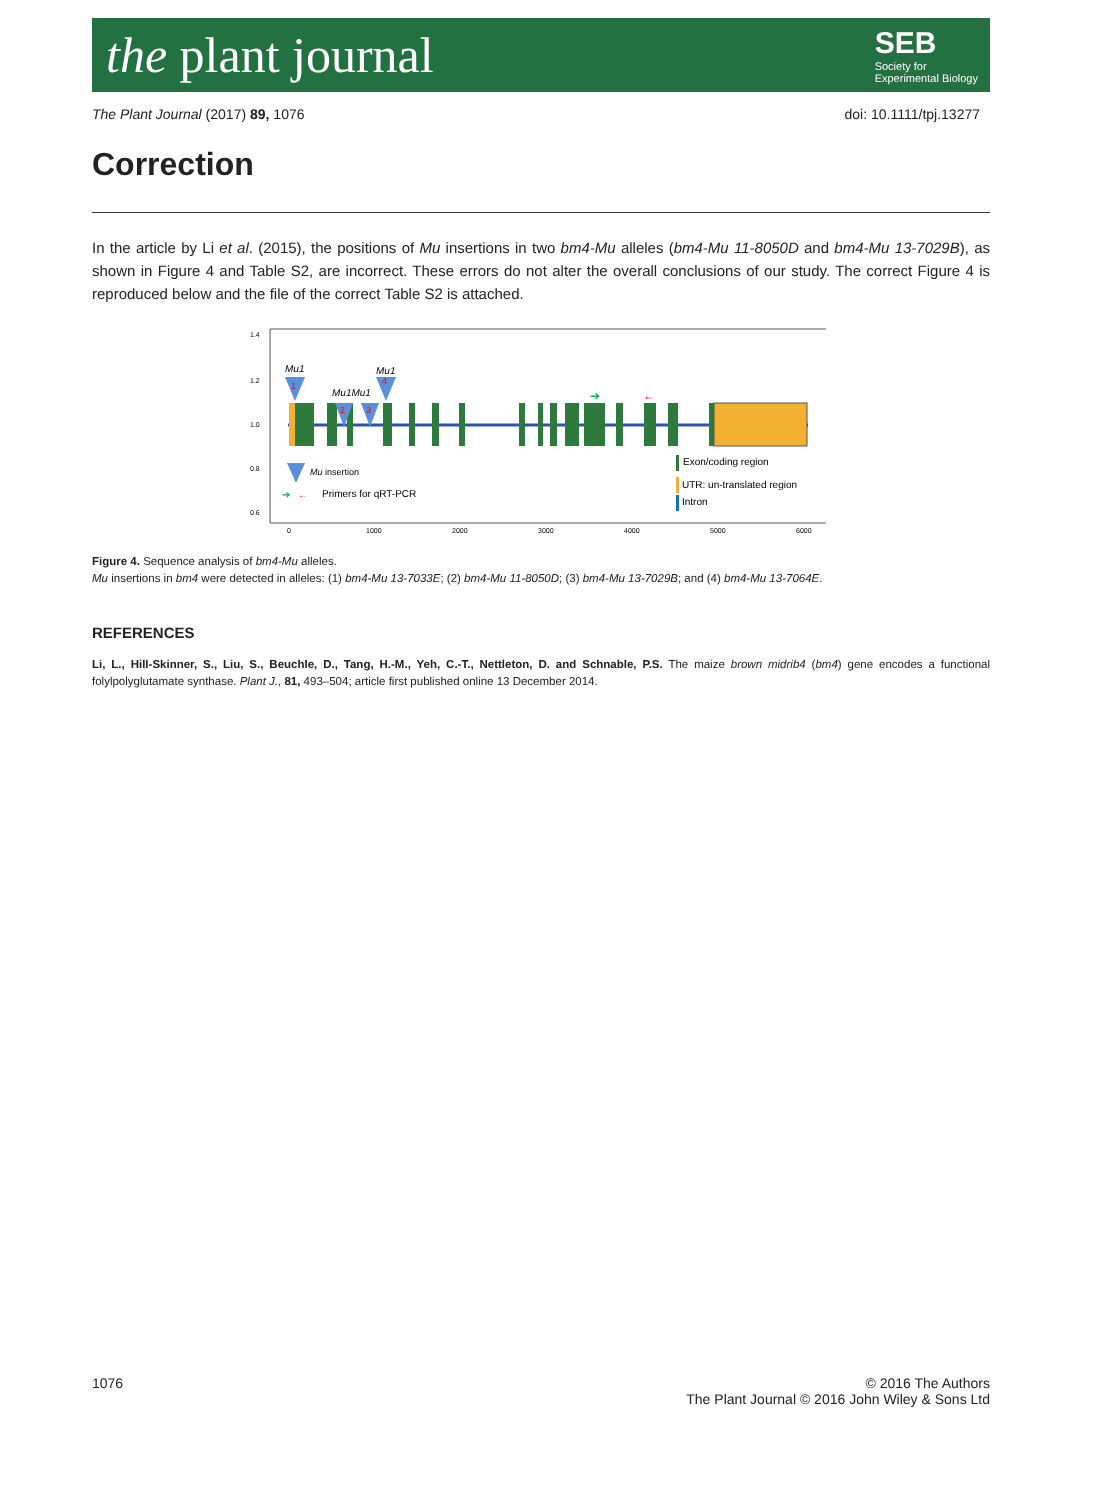the plant journal
SEB
Society for
Experimental Biology
The Plant Journal (2017) 89, 1076 doi: 10.1111/tpj.13277
Correction
In the article by Li et al. (2015), the positions of Mu insertions in two bm4-Mu alleles (bm4-Mu 11-8050D and bm4-Mu 13-7029B), as shown in Figure 4 and Table S2, are incorrect. These errors do not alter the overall conclusions of our study. The correct Figure 4 is reproduced below and the file of the correct Table S2 is attached.
1.4
1.2
1.0
0.8
0.6
Mu1
Mu1
Mu1Mu1
1
2
3
4
➔
←
Mu insertion
➔
←
Primers for qRT-PCR
Exon/coding region
UTR: un-translated region
Intron
0
1000
2000
3000
4000
5000
6000
Figure 4. Sequence analysis of bm4-Mu alleles.
Mu insertions in bm4 were detected in alleles: (1) bm4-Mu 13-7033E; (2) bm4-Mu 11-8050D; (3) bm4-Mu 13-7029B; and (4) bm4-Mu 13-7064E.
REFERENCES
Li, L., Hill-Skinner, S., Liu, S., Beuchle, D., Tang, H.-M., Yeh, C.-T., Nettleton, D. and Schnable, P.S. The maize brown midrib4 (bm4) gene encodes a functional folylpolyglutamate synthase. Plant J., 81, 493–504; article first published online 13 December 2014.
1076 © 2016 The Authors
The Plant Journal © 2016 John Wiley & Sons Ltd